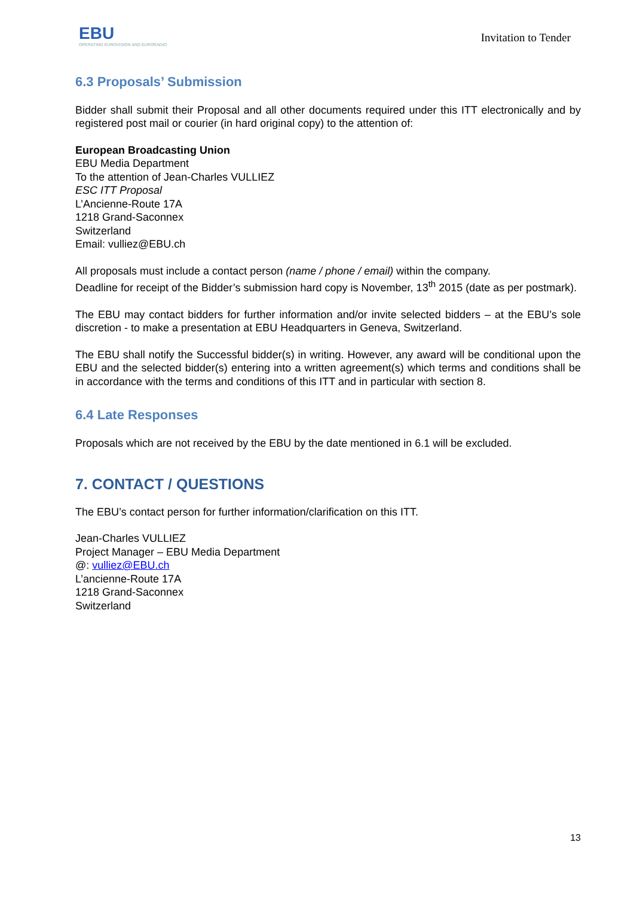EBU
OPERATING EUROVISION AND EURORADIO
Invitation to Tender
6.3 Proposals’ Submission
Bidder shall submit their Proposal and all other documents required under this ITT electronically and by registered post mail or courier (in hard original copy) to the attention of:
European Broadcasting Union
EBU Media Department
To the attention of Jean-Charles VULLIEZ
ESC ITT Proposal
L’Ancienne-Route 17A
1218 Grand-Saconnex
Switzerland
Email: vulliez@EBU.ch
All proposals must include a contact person (name / phone / email) within the company.
Deadline for receipt of the Bidder’s submission hard copy is November, 13<sup>th</sup> 2015 (date as per postmark).
The EBU may contact bidders for further information and/or invite selected bidders – at the EBU’s sole discretion - to make a presentation at EBU Headquarters in Geneva, Switzerland.
The EBU shall notify the Successful bidder(s) in writing. However, any award will be conditional upon the EBU and the selected bidder(s) entering into a written agreement(s) which terms and conditions shall be in accordance with the terms and conditions of this ITT and in particular with section 8.
6.4 Late Responses
Proposals which are not received by the EBU by the date mentioned in 6.1 will be excluded.
7. CONTACT / QUESTIONS
The EBU’s contact person for further information/clarification on this ITT.
Jean-Charles VULLIEZ
Project Manager – EBU Media Department
@: vulliez@EBU.ch
L’ancienne-Route 17A
1218 Grand-Saconnex
Switzerland
13